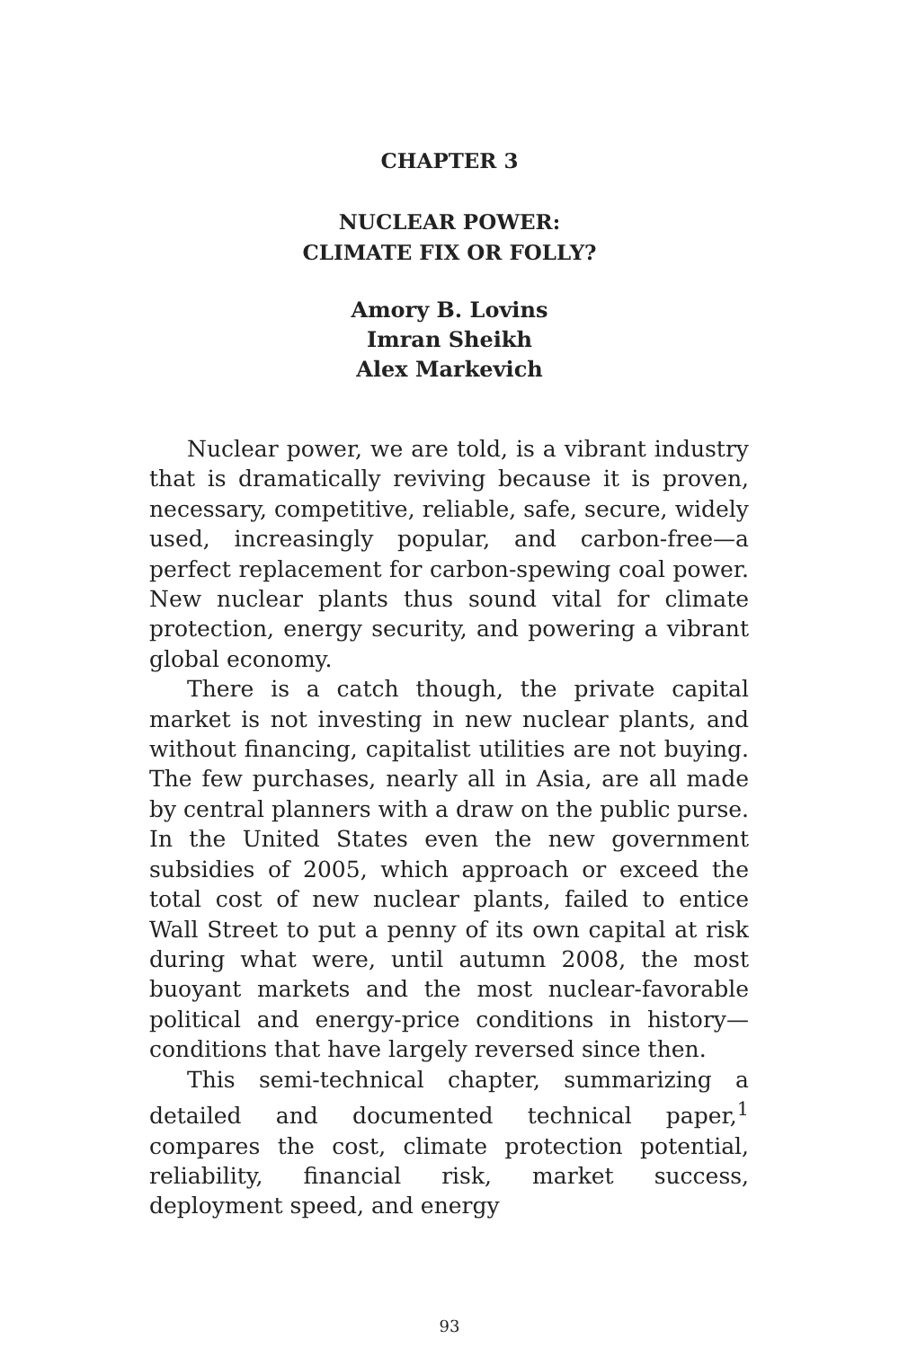CHAPTER 3
NUCLEAR POWER:
CLIMATE FIX OR FOLLY?
Amory B. Lovins
Imran Sheikh
Alex Markevich
Nuclear power, we are told, is a vibrant industry that is dramatically reviving because it is proven, necessary, competitive, reliable, safe, secure, widely used, increasingly popular, and carbon-free—a perfect replacement for carbon-spewing coal power. New nuclear plants thus sound vital for climate protection, energy security, and powering a vibrant global economy.
There is a catch though, the private capital market is not investing in new nuclear plants, and without financing, capitalist utilities are not buying. The few purchases, nearly all in Asia, are all made by central planners with a draw on the public purse. In the United States even the new government subsidies of 2005, which approach or exceed the total cost of new nuclear plants, failed to entice Wall Street to put a penny of its own capital at risk during what were, until autumn 2008, the most buoyant markets and the most nuclear-favorable political and energy-price conditions in history—conditions that have largely reversed since then.
This semi-technical chapter, summarizing a detailed and documented technical paper,<sup>1</sup> compares the cost, climate protection potential, reliability, financial risk, market success, deployment speed, and energy
93